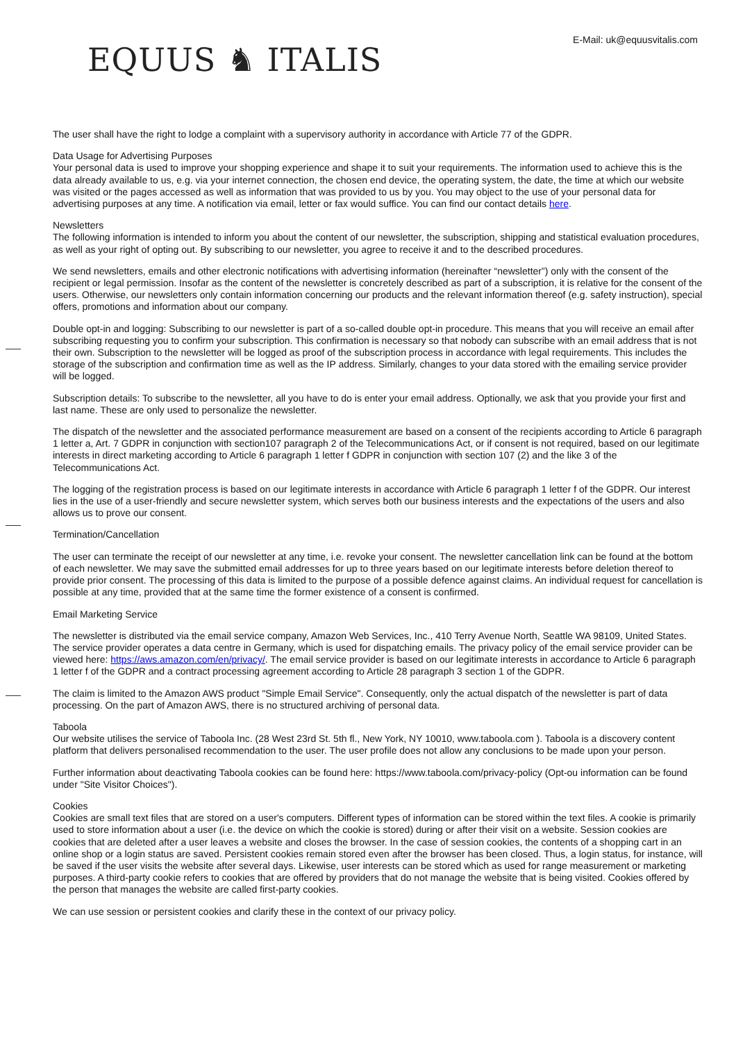E-Mail: uk@equusvitalis.com
EQUUS ♞ ITALIS
The user shall have the right to lodge a complaint with a supervisory authority in accordance with Article 77 of the GDPR.
Data Usage for Advertising Purposes
Your personal data is used to improve your shopping experience and shape it to suit your requirements. The information used to achieve this is the data already available to us, e.g. via your internet connection, the chosen end device, the operating system, the date, the time at which our website was visited or the pages accessed as well as information that was provided to us by you. You may object to the use of your personal data for advertising purposes at any time. A notification via email, letter or fax would suffice. You can find our contact details here.
Newsletters
The following information is intended to inform you about the content of our newsletter, the subscription, shipping and statistical evaluation procedures, as well as your right of opting out. By subscribing to our newsletter, you agree to receive it and to the described procedures.
We send newsletters, emails and other electronic notifications with advertising information (hereinafter “newsletter”) only with the consent of the recipient or legal permission. Insofar as the content of the newsletter is concretely described as part of a subscription, it is relative for the consent of the users. Otherwise, our newsletters only contain information concerning our products and the relevant information thereof (e.g. safety instruction), special offers, promotions and information about our company.
Double opt-in and logging: Subscribing to our newsletter is part of a so-called double opt-in procedure. This means that you will receive an email after subscribing requesting you to confirm your subscription. This confirmation is necessary so that nobody can subscribe with an email address that is not their own. Subscription to the newsletter will be logged as proof of the subscription process in accordance with legal requirements. This includes the storage of the subscription and confirmation time as well as the IP address. Similarly, changes to your data stored with the emailing service provider will be logged.
Subscription details: To subscribe to the newsletter, all you have to do is enter your email address. Optionally, we ask that you provide your first and last name. These are only used to personalize the newsletter.
The dispatch of the newsletter and the associated performance measurement are based on a consent of the recipients according to Article 6 paragraph 1 letter a, Art. 7 GDPR in conjunction with section107 paragraph 2 of the Telecommunications Act, or if consent is not required, based on our legitimate interests in direct marketing according to Article 6 paragraph 1 letter f GDPR in conjunction with section 107 (2) and the like 3 of the Telecommunications Act.
The logging of the registration process is based on our legitimate interests in accordance with Article 6 paragraph 1 letter f of the GDPR. Our interest lies in the use of a user-friendly and secure newsletter system, which serves both our business interests and the expectations of the users and also allows us to prove our consent.
Termination/Cancellation
The user can terminate the receipt of our newsletter at any time, i.e. revoke your consent. The newsletter cancellation link can be found at the bottom of each newsletter. We may save the submitted email addresses for up to three years based on our legitimate interests before deletion thereof to provide prior consent. The processing of this data is limited to the purpose of a possible defence against claims. An individual request for cancellation is possible at any time, provided that at the same time the former existence of a consent is confirmed.
Email Marketing Service
The newsletter is distributed via the email service company, Amazon Web Services, Inc., 410 Terry Avenue North, Seattle WA 98109, United States. The service provider operates a data centre in Germany, which is used for dispatching emails. The privacy policy of the email service provider can be viewed here: https://aws.amazon.com/en/privacy/. The email service provider is based on our legitimate interests in accordance to Article 6 paragraph 1 letter f of the GDPR and a contract processing agreement according to Article 28 paragraph 3 section 1 of the GDPR.
The claim is limited to the Amazon AWS product "Simple Email Service". Consequently, only the actual dispatch of the newsletter is part of data processing. On the part of Amazon AWS, there is no structured archiving of personal data.
Taboola
Our website utilises the service of Taboola Inc. (28 West 23rd St. 5th fl., New York, NY 10010, www.taboola.com ). Taboola is a discovery content platform that delivers personalised recommendation to the user. The user profile does not allow any conclusions to be made upon your person.
Further information about deactivating Taboola cookies can be found here: https://www.taboola.com/privacy-policy (Opt-ou information can be found under "Site Visitor Choices").
Cookies
Cookies are small text files that are stored on a user's computers. Different types of information can be stored within the text files. A cookie is primarily used to store information about a user (i.e. the device on which the cookie is stored) during or after their visit on a website. Session cookies are cookies that are deleted after a user leaves a website and closes the browser. In the case of session cookies, the contents of a shopping cart in an online shop or a login status are saved. Persistent cookies remain stored even after the browser has been closed. Thus, a login status, for instance, will be saved if the user visits the website after several days. Likewise, user interests can be stored which as used for range measurement or marketing purposes. A third-party cookie refers to cookies that are offered by providers that do not manage the website that is being visited. Cookies offered by the person that manages the website are called first-party cookies.
We can use session or persistent cookies and clarify these in the context of our privacy policy.